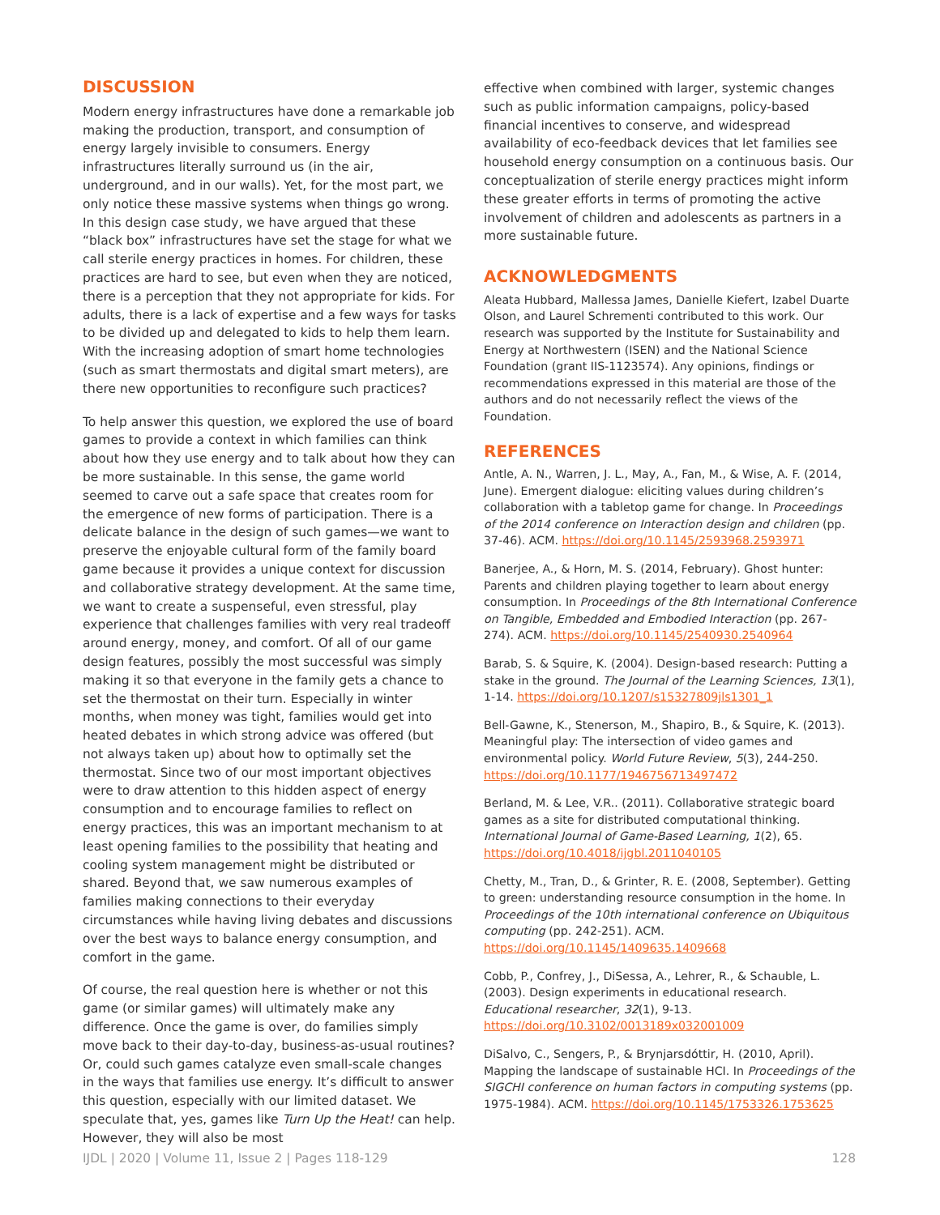DISCUSSION
Modern energy infrastructures have done a remarkable job making the production, transport, and consumption of energy largely invisible to consumers. Energy infrastructures literally surround us (in the air, underground, and in our walls). Yet, for the most part, we only notice these massive systems when things go wrong. In this design case study, we have argued that these “black box” infrastructures have set the stage for what we call sterile energy practices in homes. For children, these practices are hard to see, but even when they are noticed, there is a perception that they not appropriate for kids. For adults, there is a lack of expertise and a few ways for tasks to be divided up and delegated to kids to help them learn. With the increasing adoption of smart home technologies (such as smart thermostats and digital smart meters), are there new opportunities to reconfigure such practices?
To help answer this question, we explored the use of board games to provide a context in which families can think about how they use energy and to talk about how they can be more sustainable. In this sense, the game world seemed to carve out a safe space that creates room for the emergence of new forms of participation. There is a delicate balance in the design of such games—we want to preserve the enjoyable cultural form of the family board game because it provides a unique context for discussion and collaborative strategy development. At the same time, we want to create a suspenseful, even stressful, play experience that challenges families with very real tradeoff around energy, money, and comfort. Of all of our game design features, possibly the most successful was simply making it so that everyone in the family gets a chance to set the thermostat on their turn. Especially in winter months, when money was tight, families would get into heated debates in which strong advice was offered (but not always taken up) about how to optimally set the thermostat. Since two of our most important objectives were to draw attention to this hidden aspect of energy consumption and to encourage families to reflect on energy practices, this was an important mechanism to at least opening families to the possibility that heating and cooling system management might be distributed or shared. Beyond that, we saw numerous examples of families making connections to their everyday circumstances while having living debates and discussions over the best ways to balance energy consumption, and comfort in the game.
Of course, the real question here is whether or not this game (or similar games) will ultimately make any difference. Once the game is over, do families simply move back to their day-to-day, business-as-usual routines? Or, could such games catalyze even small-scale changes in the ways that families use energy. It’s difficult to answer this question, especially with our limited dataset. We speculate that, yes, games like Turn Up the Heat! can help. However, they will also be most
effective when combined with larger, systemic changes such as public information campaigns, policy-based financial incentives to conserve, and widespread availability of eco-feedback devices that let families see household energy consumption on a continuous basis. Our conceptualization of sterile energy practices might inform these greater efforts in terms of promoting the active involvement of children and adolescents as partners in a more sustainable future.
ACKNOWLEDGMENTS
Aleata Hubbard, Mallessa James, Danielle Kiefert, Izabel Duarte Olson, and Laurel Schrementi contributed to this work. Our research was supported by the Institute for Sustainability and Energy at Northwestern (ISEN) and the National Science Foundation (grant IIS-1123574). Any opinions, findings or recommendations expressed in this material are those of the authors and do not necessarily reflect the views of the Foundation.
REFERENCES
Antle, A. N., Warren, J. L., May, A., Fan, M., & Wise, A. F. (2014, June). Emergent dialogue: eliciting values during children’s collaboration with a tabletop game for change. In Proceedings of the 2014 conference on Interaction design and children (pp. 37-46). ACM. https://doi.org/10.1145/2593968.2593971
Banerjee, A., & Horn, M. S. (2014, February). Ghost hunter: Parents and children playing together to learn about energy consumption. In Proceedings of the 8th International Conference on Tangible, Embedded and Embodied Interaction (pp. 267-274). ACM. https://doi.org/10.1145/2540930.2540964
Barab, S. & Squire, K. (2004). Design-based research: Putting a stake in the ground. The Journal of the Learning Sciences, 13(1), 1-14. https://doi.org/10.1207/s15327809jls1301_1
Bell-Gawne, K., Stenerson, M., Shapiro, B., & Squire, K. (2013). Meaningful play: The intersection of video games and environmental policy. World Future Review, 5(3), 244-250. https://doi.org/10.1177/1946756713497472
Berland, M. & Lee, V.R.. (2011). Collaborative strategic board games as a site for distributed computational thinking. International Journal of Game-Based Learning, 1(2), 65. https://doi.org/10.4018/ijgbl.2011040105
Chetty, M., Tran, D., & Grinter, R. E. (2008, September). Getting to green: understanding resource consumption in the home. In Proceedings of the 10th international conference on Ubiquitous computing (pp. 242-251). ACM. https://doi.org/10.1145/1409635.1409668
Cobb, P., Confrey, J., DiSessa, A., Lehrer, R., & Schauble, L. (2003). Design experiments in educational research. Educational researcher, 32(1), 9-13. https://doi.org/10.3102/0013189x032001009
DiSalvo, C., Sengers, P., & Brynjarsdóttir, H. (2010, April). Mapping the landscape of sustainable HCI. In Proceedings of the SIGCHI conference on human factors in computing systems (pp. 1975-1984). ACM. https://doi.org/10.1145/1753326.1753625
IJDL | 2020 | Volume 11, Issue 2 | Pages 118-129 128